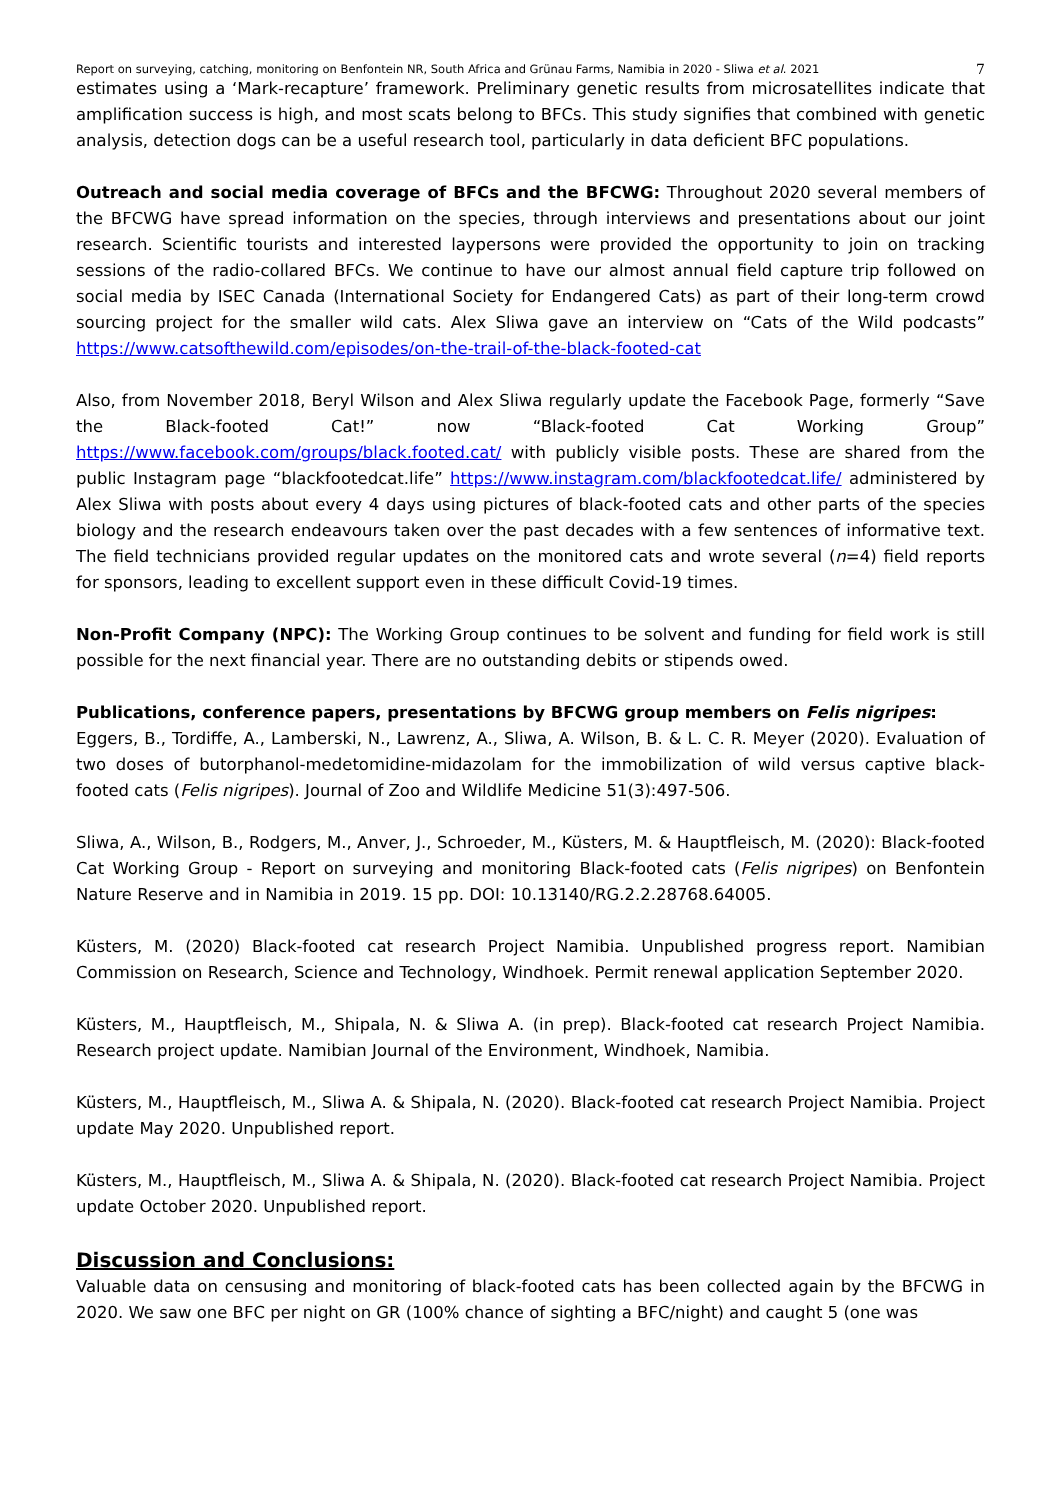Report on surveying, catching, monitoring on Benfontein NR, South Africa and Grünau Farms, Namibia in 2020 - Sliwa et al. 2021 7
estimates using a ‘Mark-recapture’ framework. Preliminary genetic results from microsatellites indicate that amplification success is high, and most scats belong to BFCs. This study signifies that combined with genetic analysis, detection dogs can be a useful research tool, particularly in data deficient BFC populations.
Outreach and social media coverage of BFCs and the BFCWG: Throughout 2020 several members of the BFCWG have spread information on the species, through interviews and presentations about our joint research. Scientific tourists and interested laypersons were provided the opportunity to join on tracking sessions of the radio-collared BFCs. We continue to have our almost annual field capture trip followed on social media by ISEC Canada (International Society for Endangered Cats) as part of their long-term crowd sourcing project for the smaller wild cats. Alex Sliwa gave an interview on “Cats of the Wild podcasts” https://www.catsofthewild.com/episodes/on-the-trail-of-the-black-footed-cat
Also, from November 2018, Beryl Wilson and Alex Sliwa regularly update the Facebook Page, formerly “Save the Black-footed Cat!” now “Black-footed Cat Working Group” https://www.facebook.com/groups/black.footed.cat/ with publicly visible posts. These are shared from the public Instagram page “blackfootedcat.life” https://www.instagram.com/blackfootedcat.life/ administered by Alex Sliwa with posts about every 4 days using pictures of black-footed cats and other parts of the species biology and the research endeavours taken over the past decades with a few sentences of informative text. The field technicians provided regular updates on the monitored cats and wrote several (n=4) field reports for sponsors, leading to excellent support even in these difficult Covid-19 times.
Non-Profit Company (NPC): The Working Group continues to be solvent and funding for field work is still possible for the next financial year. There are no outstanding debits or stipends owed.
Publications, conference papers, presentations by BFCWG group members on Felis nigripes:
Eggers, B., Tordiffe, A., Lamberski, N., Lawrenz, A., Sliwa, A. Wilson, B. & L. C. R. Meyer (2020). Evaluation of two doses of butorphanol-medetomidine-midazolam for the immobilization of wild versus captive black-footed cats (Felis nigripes). Journal of Zoo and Wildlife Medicine 51(3):497-506.
Sliwa, A., Wilson, B., Rodgers, M., Anver, J., Schroeder, M., Küsters, M. & Hauptfleisch, M. (2020): Black-footed Cat Working Group - Report on surveying and monitoring Black-footed cats (Felis nigripes) on Benfontein Nature Reserve and in Namibia in 2019. 15 pp. DOI: 10.13140/RG.2.2.28768.64005.
Küsters, M. (2020) Black-footed cat research Project Namibia. Unpublished progress report. Namibian Commission on Research, Science and Technology, Windhoek. Permit renewal application September 2020.
Küsters, M., Hauptfleisch, M., Shipala, N. & Sliwa A. (in prep). Black-footed cat research Project Namibia. Research project update. Namibian Journal of the Environment, Windhoek, Namibia.
Küsters, M., Hauptfleisch, M., Sliwa A. & Shipala, N. (2020). Black-footed cat research Project Namibia. Project update May 2020. Unpublished report.
Küsters, M., Hauptfleisch, M., Sliwa A. & Shipala, N. (2020). Black-footed cat research Project Namibia. Project update October 2020. Unpublished report.
Discussion and Conclusions:
Valuable data on censusing and monitoring of black-footed cats has been collected again by the BFCWG in 2020. We saw one BFC per night on GR (100% chance of sighting a BFC/night) and caught 5 (one was